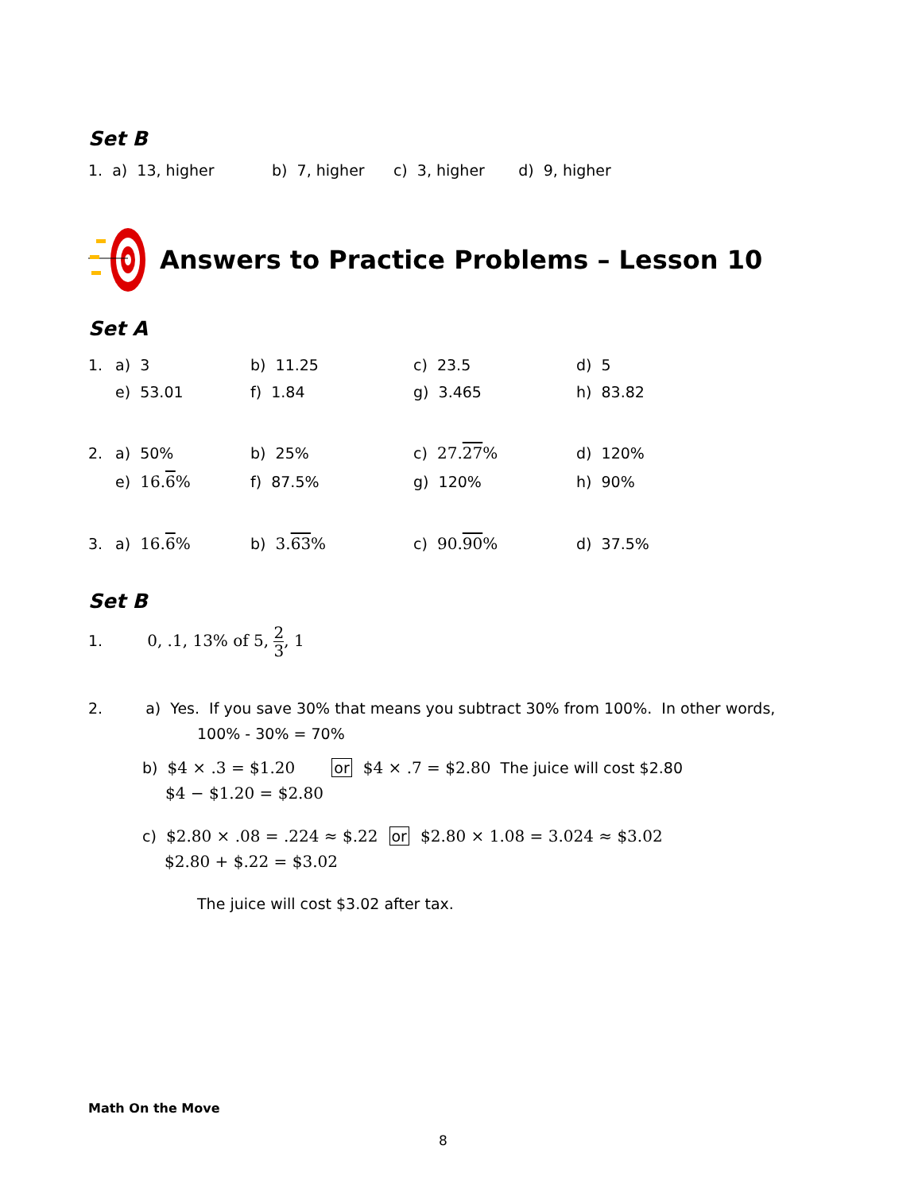Set B
1. a) 13, higher b) 7, higher c) 3, higher d) 9, higher
Answers to Practice Problems – Lesson 10
Set A
| 1. | a) 3 | b) 11.25 | c) 23.5 | d) 5 |
| | e) 53.01 | f) 1.84 | g) 3.465 | h) 83.82 |
| 2. | a) 50% | b) 25% | c) 27. 27 % | d) 120% |
| | e) 16. 6 % | f) 87.5% | g) 120% | h) 90% |
| 3. | a) 16. 6 % | b) 3. 63 % | c) 90. 90 % | d) 37.5% |
Set B
1. 0, .1, 13% of 5, 2 3, 1
2. a) Yes. If you save 30% that means you subtract 30% from 100%. In other words,
100% - 30% = 70%
b) $4 × .3 = $1.20 or $4 × .7 = $2.80 The juice will cost $2.80
$4 − $1.20 = $2.80
c) $2.80 × .08 = .224 ≈ $.22 or $2.80 × 1.08 = 3.024 ≈ $3.02
$2.80 + $.22 = $3.02
The juice will cost $3.02 after tax.
Math On the Move
8